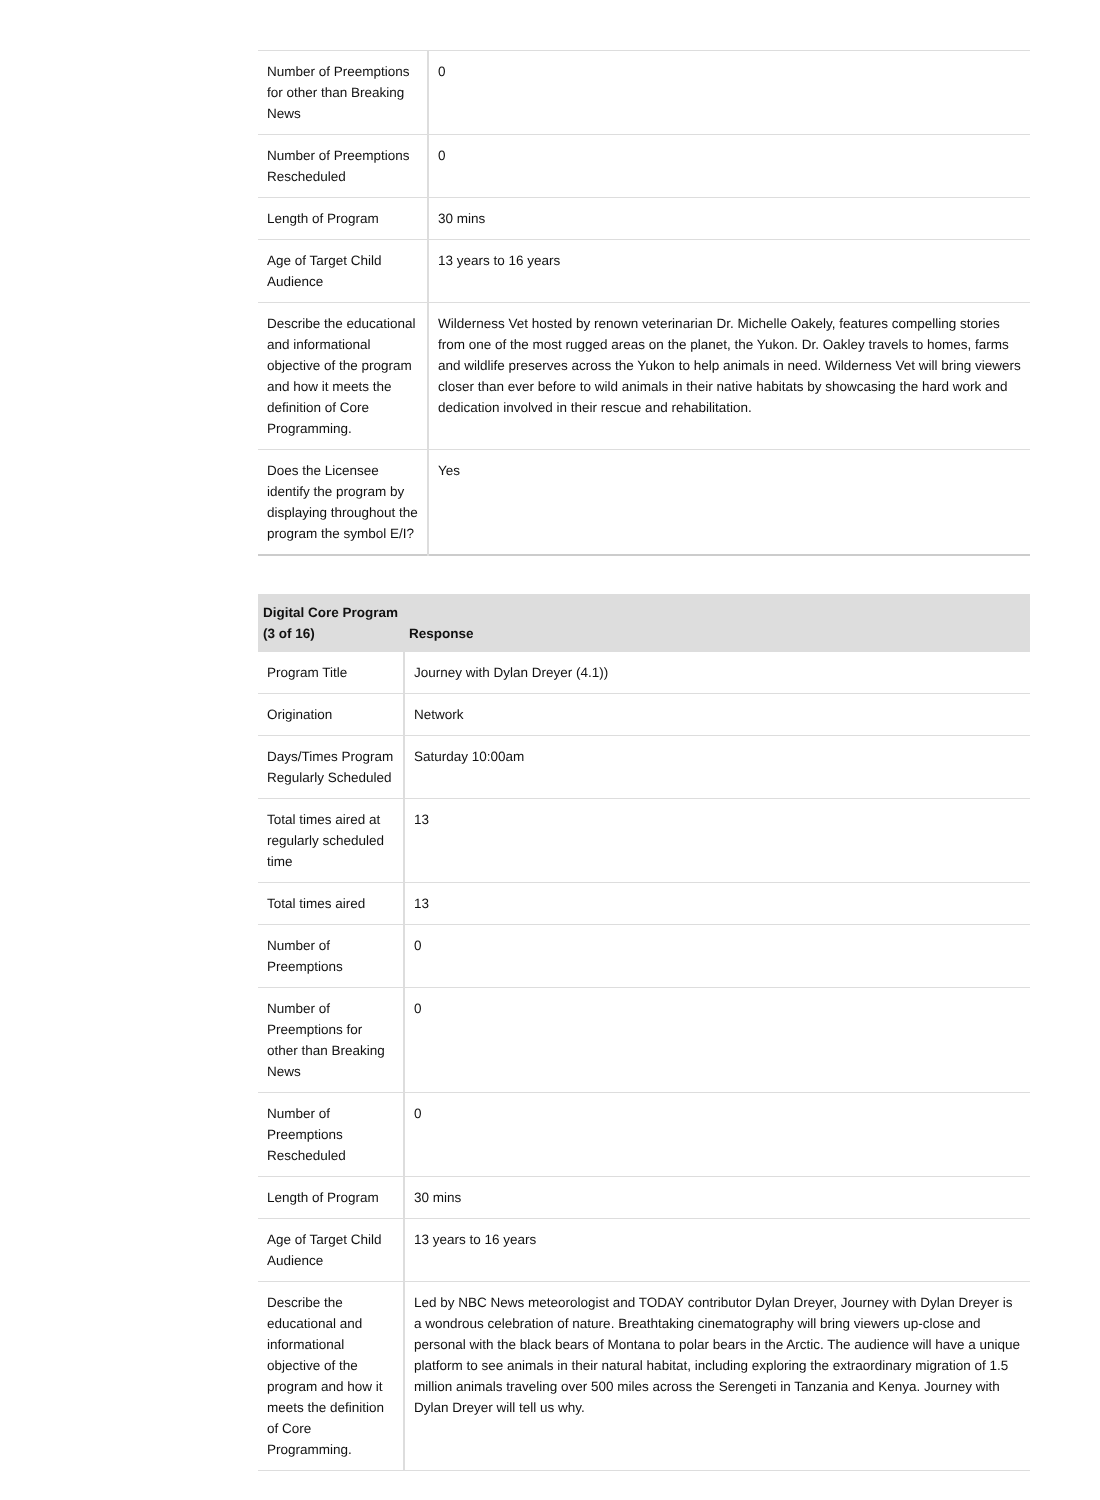| Number of Preemptions for other than Breaking News | 0 |
| Number of Preemptions Rescheduled | 0 |
| Length of Program | 30 mins |
| Age of Target Child Audience | 13 years to 16 years |
| Describe the educational and informational objective of the program and how it meets the definition of Core Programming. | Wilderness Vet hosted by renown veterinarian Dr. Michelle Oakely, features compelling stories from one of the most rugged areas on the planet, the Yukon. Dr. Oakley travels to homes, farms and wildlife preserves across the Yukon to help animals in need. Wilderness Vet will bring viewers closer than ever before to wild animals in their native habitats by showcasing the hard work and dedication involved in their rescue and rehabilitation. |
| Does the Licensee identify the program by displaying throughout the program the symbol E/I? | Yes |
| Digital Core Program (3 of 16) | Response |
| --- | --- |
| Program Title | Journey with Dylan Dreyer (4.1)) |
| Origination | Network |
| Days/Times Program Regularly Scheduled | Saturday 10:00am |
| Total times aired at regularly scheduled time | 13 |
| Total times aired | 13 |
| Number of Preemptions | 0 |
| Number of Preemptions for other than Breaking News | 0 |
| Number of Preemptions Rescheduled | 0 |
| Length of Program | 30 mins |
| Age of Target Child Audience | 13 years to 16 years |
| Describe the educational and informational objective of the program and how it meets the definition of Core Programming. | Led by NBC News meteorologist and TODAY contributor Dylan Dreyer, Journey with Dylan Dreyer is a wondrous celebration of nature. Breathtaking cinematography will bring viewers up-close and personal with the black bears of Montana to polar bears in the Arctic. The audience will have a unique platform to see animals in their natural habitat, including exploring the extraordinary migration of 1.5 million animals traveling over 500 miles across the Serengeti in Tanzania and Kenya. Journey with Dylan Dreyer will tell us why. |